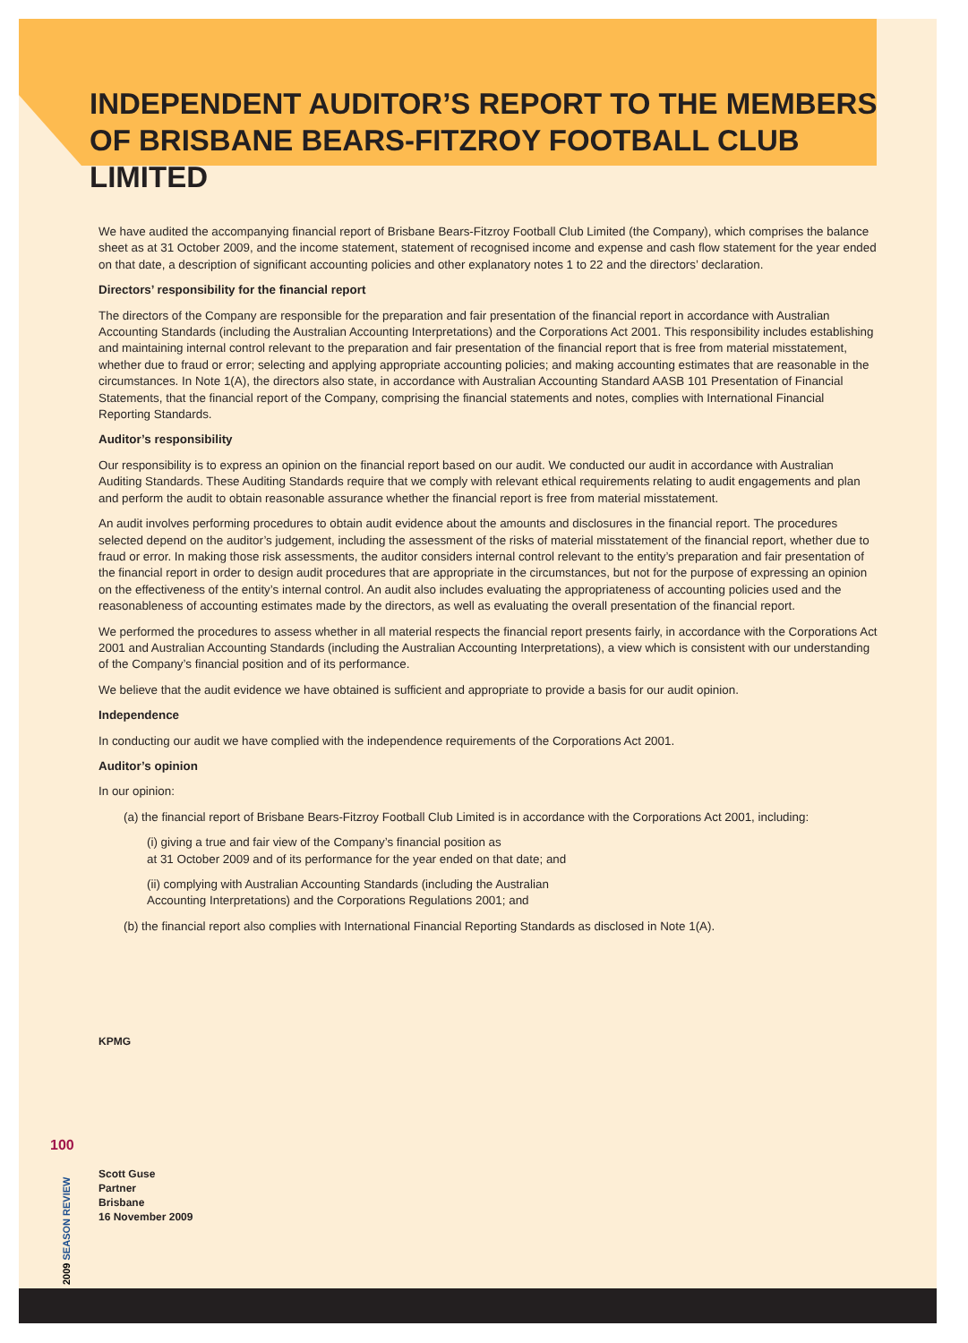INDEPENDENT AUDITOR’S REPORT TO THE MEMBERS OF BRISBANE BEARS-FITZROY FOOTBALL CLUB LIMITED
We have audited the accompanying financial report of Brisbane Bears-Fitzroy Football Club Limited (the Company), which comprises the balance sheet as at 31 October 2009, and the income statement, statement of recognised income and expense and cash flow statement for the year ended on that date, a description of significant accounting policies and other explanatory notes 1 to 22 and the directors’ declaration.
Directors’ responsibility for the financial report
The directors of the Company are responsible for the preparation and fair presentation of the financial report in accordance with Australian Accounting Standards (including the Australian Accounting Interpretations) and the Corporations Act 2001. This responsibility includes establishing and maintaining internal control relevant to the preparation and fair presentation of the financial report that is free from material misstatement, whether due to fraud or error; selecting and applying appropriate accounting policies; and making accounting estimates that are reasonable in the circumstances. In Note 1(A), the directors also state, in accordance with Australian Accounting Standard AASB 101 Presentation of Financial Statements, that the financial report of the Company, comprising the financial statements and notes, complies with International Financial Reporting Standards.
Auditor’s responsibility
Our responsibility is to express an opinion on the financial report based on our audit. We conducted our audit in accordance with Australian Auditing Standards. These Auditing Standards require that we comply with relevant ethical requirements relating to audit engagements and plan and perform the audit to obtain reasonable assurance whether the financial report is free from material misstatement.
An audit involves performing procedures to obtain audit evidence about the amounts and disclosures in the financial report. The procedures selected depend on the auditor’s judgement, including the assessment of the risks of material misstatement of the financial report, whether due to fraud or error. In making those risk assessments, the auditor considers internal control relevant to the entity’s preparation and fair presentation of the financial report in order to design audit procedures that are appropriate in the circumstances, but not for the purpose of expressing an opinion on the effectiveness of the entity’s internal control. An audit also includes evaluating the appropriateness of accounting policies used and the reasonableness of accounting estimates made by the directors, as well as evaluating the overall presentation of the financial report.
We performed the procedures to assess whether in all material respects the financial report presents fairly, in accordance with the Corporations Act 2001 and Australian Accounting Standards (including the Australian Accounting Interpretations), a view which is consistent with our understanding of the Company’s financial position and of its performance.
We believe that the audit evidence we have obtained is sufficient and appropriate to provide a basis for our audit opinion.
Independence
In conducting our audit we have complied with the independence requirements of the Corporations Act 2001.
Auditor’s opinion
In our opinion:
(a) the financial report of Brisbane Bears-Fitzroy Football Club Limited is in accordance with the Corporations Act 2001, including:
(i) giving a true and fair view of the Company’s financial position as
at 31 October 2009 and of its performance for the year ended on that date; and
(ii) complying with Australian Accounting Standards (including the Australian
Accounting Interpretations) and the Corporations Regulations 2001; and
(b) the financial report also complies with International Financial Reporting Standards as disclosed in Note 1(A).
KPMG
Scott Guse
Partner
Brisbane
16 November 2009
100
2009 SEASON REVIEW